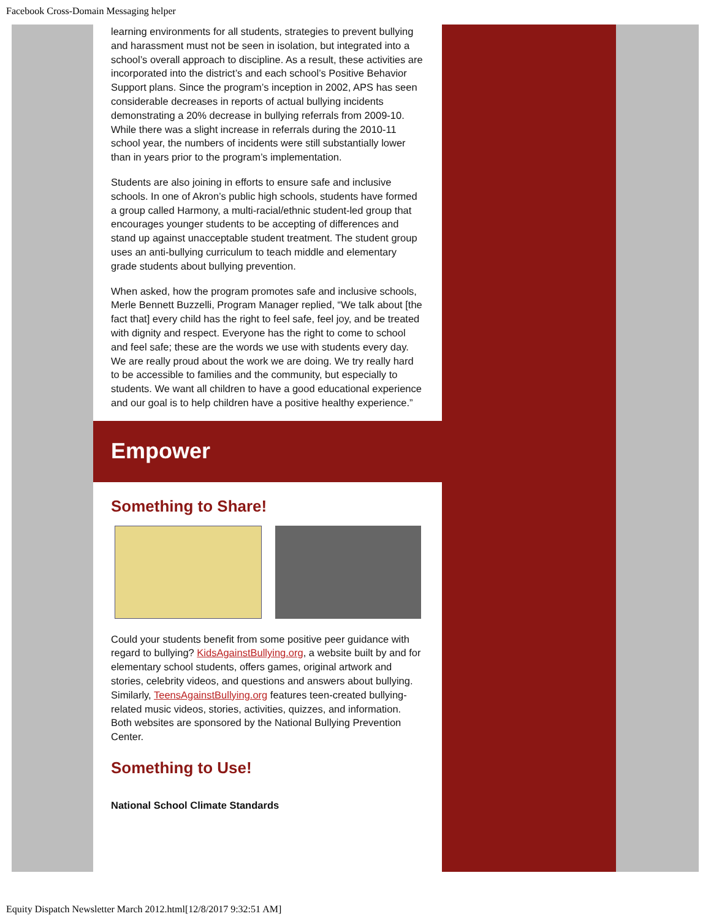Facebook Cross-Domain Messaging helper
learning environments for all students, strategies to prevent bullying and harassment must not be seen in isolation, but integrated into a school’s overall approach to discipline. As a result, these activities are incorporated into the district’s and each school’s Positive Behavior Support plans. Since the program’s inception in 2002, APS has seen considerable decreases in reports of actual bullying incidents demonstrating a 20% decrease in bullying referrals from 2009-10. While there was a slight increase in referrals during the 2010-11 school year, the numbers of incidents were still substantially lower than in years prior to the program’s implementation.
Students are also joining in efforts to ensure safe and inclusive schools. In one of Akron’s public high schools, students have formed a group called Harmony, a multi-racial/ethnic student-led group that encourages younger students to be accepting of differences and stand up against unacceptable student treatment. The student group uses an anti-bullying curriculum to teach middle and elementary grade students about bullying prevention.
When asked, how the program promotes safe and inclusive schools, Merle Bennett Buzzelli, Program Manager replied, “We talk about [the fact that] every child has the right to feel safe, feel joy, and be treated with dignity and respect. Everyone has the right to come to school and feel safe; these are the words we use with students every day. We are really proud about the work we are doing. We try really hard to be accessible to families and the community, but especially to students. We want all children to have a good educational experience and our goal is to help children have a positive healthy experience.”
Empower
Something to Share!
Could your students benefit from some positive peer guidance with regard to bullying? KidsAgainstBullying.org, a website built by and for elementary school students, offers games, original artwork and stories, celebrity videos, and questions and answers about bullying. Similarly, TeensAgainstBullying.org features teen-created bullying-related music videos, stories, activities, quizzes, and information. Both websites are sponsored by the National Bullying Prevention Center.
Something to Use!
National School Climate Standards
Equity Dispatch Newsletter March 2012.html[12/8/2017 9:32:51 AM]